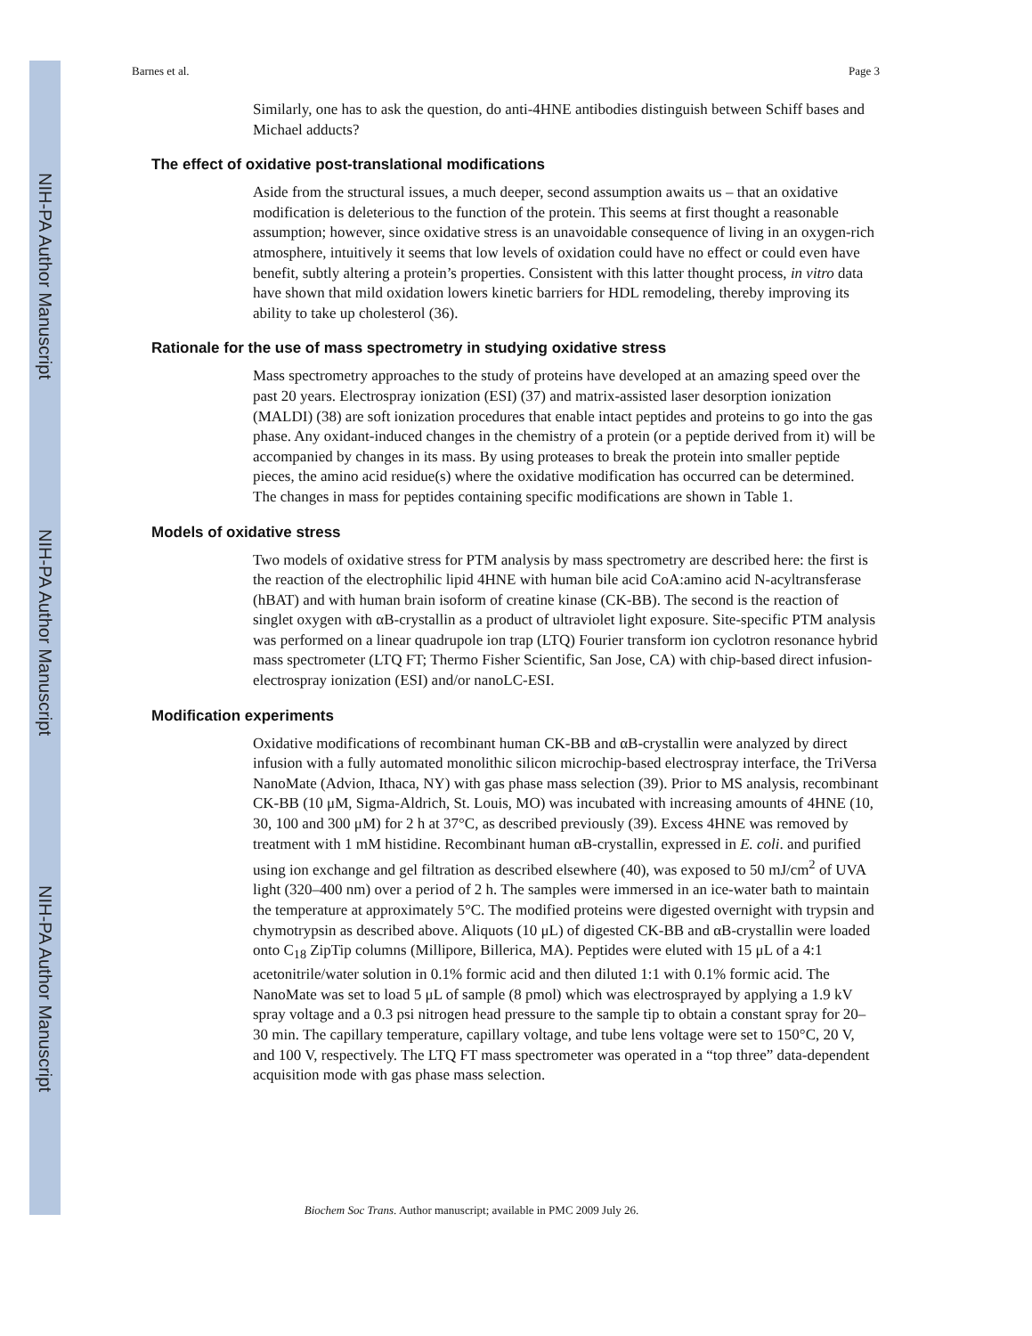NIH-PA Author Manuscript
NIH-PA Author Manuscript
NIH-PA Author Manuscript
Barnes et al. Page 3
Similarly, one has to ask the question, do anti-4HNE antibodies distinguish between Schiff bases and Michael adducts?
The effect of oxidative post-translational modifications
Aside from the structural issues, a much deeper, second assumption awaits us – that an oxidative modification is deleterious to the function of the protein. This seems at first thought a reasonable assumption; however, since oxidative stress is an unavoidable consequence of living in an oxygen-rich atmosphere, intuitively it seems that low levels of oxidation could have no effect or could even have benefit, subtly altering a protein’s properties. Consistent with this latter thought process, in vitro data have shown that mild oxidation lowers kinetic barriers for HDL remodeling, thereby improving its ability to take up cholesterol (36).
Rationale for the use of mass spectrometry in studying oxidative stress
Mass spectrometry approaches to the study of proteins have developed at an amazing speed over the past 20 years. Electrospray ionization (ESI) (37) and matrix-assisted laser desorption ionization (MALDI) (38) are soft ionization procedures that enable intact peptides and proteins to go into the gas phase. Any oxidant-induced changes in the chemistry of a protein (or a peptide derived from it) will be accompanied by changes in its mass. By using proteases to break the protein into smaller peptide pieces, the amino acid residue(s) where the oxidative modification has occurred can be determined. The changes in mass for peptides containing specific modifications are shown in Table 1.
Models of oxidative stress
Two models of oxidative stress for PTM analysis by mass spectrometry are described here: the first is the reaction of the electrophilic lipid 4HNE with human bile acid CoA:amino acid N-acyltransferase (hBAT) and with human brain isoform of creatine kinase (CK-BB). The second is the reaction of singlet oxygen with αB-crystallin as a product of ultraviolet light exposure. Site-specific PTM analysis was performed on a linear quadrupole ion trap (LTQ) Fourier transform ion cyclotron resonance hybrid mass spectrometer (LTQ FT; Thermo Fisher Scientific, San Jose, CA) with chip-based direct infusion-electrospray ionization (ESI) and/or nanoLC-ESI.
Modification experiments
Oxidative modifications of recombinant human CK-BB and αB-crystallin were analyzed by direct infusion with a fully automated monolithic silicon microchip-based electrospray interface, the TriVersa NanoMate (Advion, Ithaca, NY) with gas phase mass selection (39). Prior to MS analysis, recombinant CK-BB (10 μM, Sigma-Aldrich, St. Louis, MO) was incubated with increasing amounts of 4HNE (10, 30, 100 and 300 μM) for 2 h at 37°C, as described previously (39). Excess 4HNE was removed by treatment with 1 mM histidine. Recombinant human αB-crystallin, expressed in E. coli. and purified using ion exchange and gel filtration as described elsewhere (40), was exposed to 50 mJ/cm<sup>2</sup> of UVA light (320–400 nm) over a period of 2 h. The samples were immersed in an ice-water bath to maintain the temperature at approximately 5°C. The modified proteins were digested overnight with trypsin and chymotrypsin as described above. Aliquots (10 μL) of digested CK-BB and αB-crystallin were loaded onto C<sub>18</sub> ZipTip columns (Millipore, Billerica, MA). Peptides were eluted with 15 μL of a 4:1 acetonitrile/water solution in 0.1% formic acid and then diluted 1:1 with 0.1% formic acid. The NanoMate was set to load 5 μL of sample (8 pmol) which was electrosprayed by applying a 1.9 kV spray voltage and a 0.3 psi nitrogen head pressure to the sample tip to obtain a constant spray for 20–30 min. The capillary temperature, capillary voltage, and tube lens voltage were set to 150°C, 20 V, and 100 V, respectively. The LTQ FT mass spectrometer was operated in a “top three” data-dependent acquisition mode with gas phase mass selection.
Biochem Soc Trans. Author manuscript; available in PMC 2009 July 26.